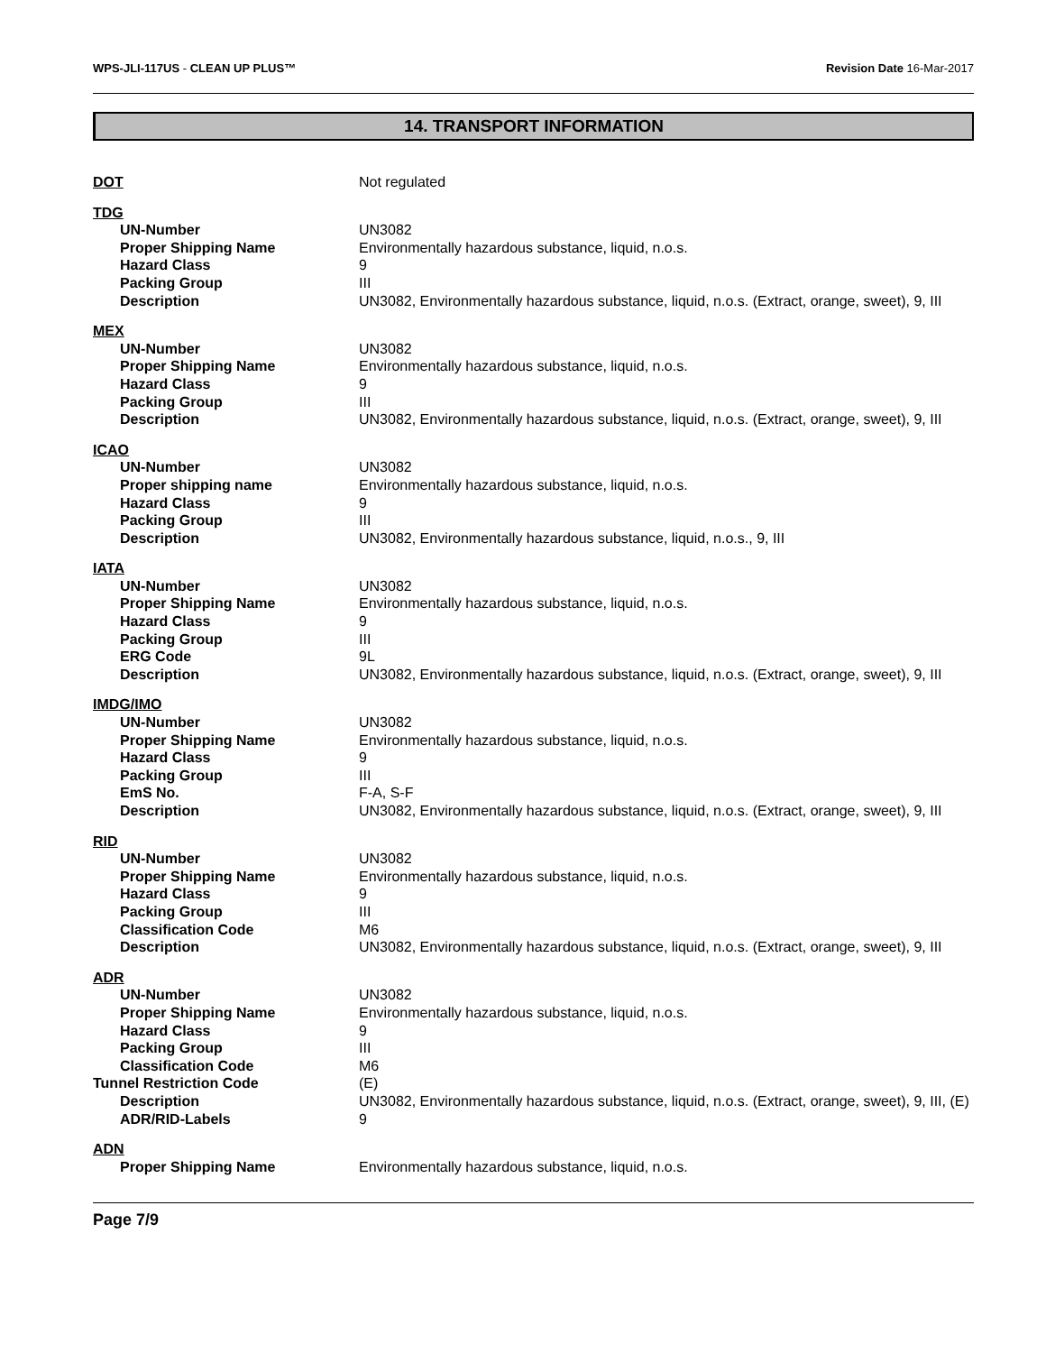WPS-JLI-117US - CLEAN UP PLUS™ Revision Date 16-Mar-2017
14. TRANSPORT INFORMATION
DOT Not regulated
TDG
UN-Number UN3082
Proper Shipping Name Environmentally hazardous substance, liquid, n.o.s.
Hazard Class 9
Packing Group III
Description UN3082, Environmentally hazardous substance, liquid, n.o.s. (Extract, orange, sweet), 9, III
MEX
UN-Number UN3082
Proper Shipping Name Environmentally hazardous substance, liquid, n.o.s.
Hazard Class 9
Packing Group III
Description UN3082, Environmentally hazardous substance, liquid, n.o.s. (Extract, orange, sweet), 9, III
ICAO
UN-Number UN3082
Proper shipping name Environmentally hazardous substance, liquid, n.o.s.
Hazard Class 9
Packing Group III
Description UN3082, Environmentally hazardous substance, liquid, n.o.s., 9, III
IATA
UN-Number UN3082
Proper Shipping Name Environmentally hazardous substance, liquid, n.o.s.
Hazard Class 9
Packing Group III
ERG Code 9L
Description UN3082, Environmentally hazardous substance, liquid, n.o.s. (Extract, orange, sweet), 9, III
IMDG/IMO
UN-Number UN3082
Proper Shipping Name Environmentally hazardous substance, liquid, n.o.s.
Hazard Class 9
Packing Group III
EmS No. F-A, S-F
Description UN3082, Environmentally hazardous substance, liquid, n.o.s. (Extract, orange, sweet), 9, III
RID
UN-Number UN3082
Proper Shipping Name Environmentally hazardous substance, liquid, n.o.s.
Hazard Class 9
Packing Group III
Classification Code M6
Description UN3082, Environmentally hazardous substance, liquid, n.o.s. (Extract, orange, sweet), 9, III
ADR
UN-Number UN3082
Proper Shipping Name Environmentally hazardous substance, liquid, n.o.s.
Hazard Class 9
Packing Group III
Classification Code M6
Tunnel Restriction Code (E)
Description UN3082, Environmentally hazardous substance, liquid, n.o.s. (Extract, orange, sweet), 9, III, (E)
ADR/RID-Labels 9
ADN
Proper Shipping Name Environmentally hazardous substance, liquid, n.o.s.
Page 7/9